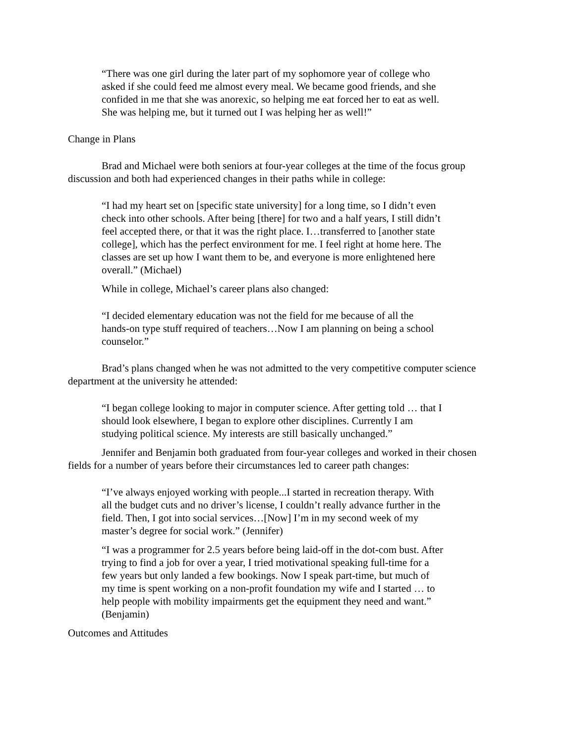“There was one girl during the later part of my sophomore year of college who asked if she could feed me almost every meal. We became good friends, and she confided in me that she was anorexic, so helping me eat forced her to eat as well. She was helping me, but it turned out I was helping her as well!”
Change in Plans
Brad and Michael were both seniors at four-year colleges at the time of the focus group discussion and both had experienced changes in their paths while in college:
“I had my heart set on [specific state university] for a long time, so I didn’t even check into other schools. After being [there] for two and a half years, I still didn’t feel accepted there, or that it was the right place. I…transferred to [another state college], which has the perfect environment for me. I feel right at home here. The classes are set up how I want them to be, and everyone is more enlightened here overall.” (Michael)
While in college, Michael’s career plans also changed:
“I decided elementary education was not the field for me because of all the hands-on type stuff required of teachers…Now I am planning on being a school counselor.”
Brad’s plans changed when he was not admitted to the very competitive computer science department at the university he attended:
“I began college looking to major in computer science. After getting told … that I should look elsewhere, I began to explore other disciplines. Currently I am studying political science. My interests are still basically unchanged.”
Jennifer and Benjamin both graduated from four-year colleges and worked in their chosen fields for a number of years before their circumstances led to career path changes:
“I’ve always enjoyed working with people...I started in recreation therapy. With all the budget cuts and no driver’s license, I couldn’t really advance further in the field. Then, I got into social services…[Now] I’m in my second week of my master’s degree for social work.” (Jennifer)
“I was a programmer for 2.5 years before being laid-off in the dot-com bust. After trying to find a job for over a year, I tried motivational speaking full-time for a few years but only landed a few bookings. Now I speak part-time, but much of my time is spent working on a non-profit foundation my wife and I started … to help people with mobility impairments get the equipment they need and want.” (Benjamin)
Outcomes and Attitudes